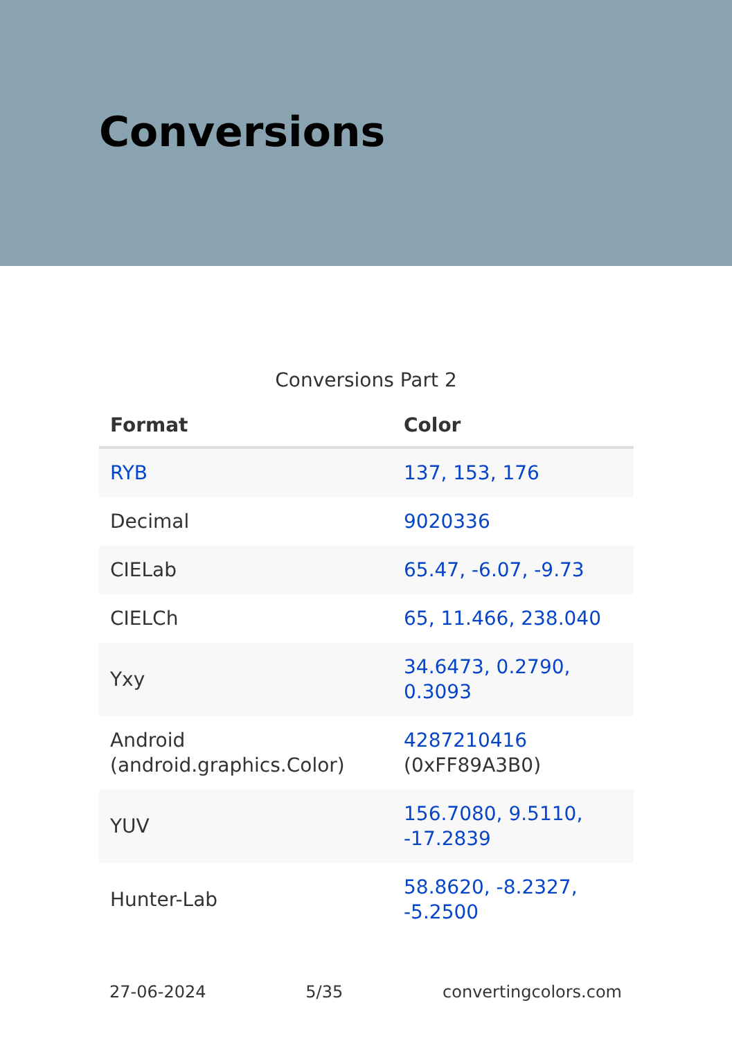Conversions
Conversions Part 2
| Format | Color |
| --- | --- |
| RYB | 137, 153, 176 |
| Decimal | 9020336 |
| CIELab | 65.47, -6.07, -9.73 |
| CIELCh | 65, 11.466, 238.040 |
| Yxy | 34.6473, 0.2790, 0.3093 |
| Android (android.graphics.Color) | 4287210416 (0xFF89A3B0) |
| YUV | 156.7080, 9.5110, -17.2839 |
| Hunter-Lab | 58.8620, -8.2327, -5.2500 |
27-06-2024 5/35 convertingcolors.com